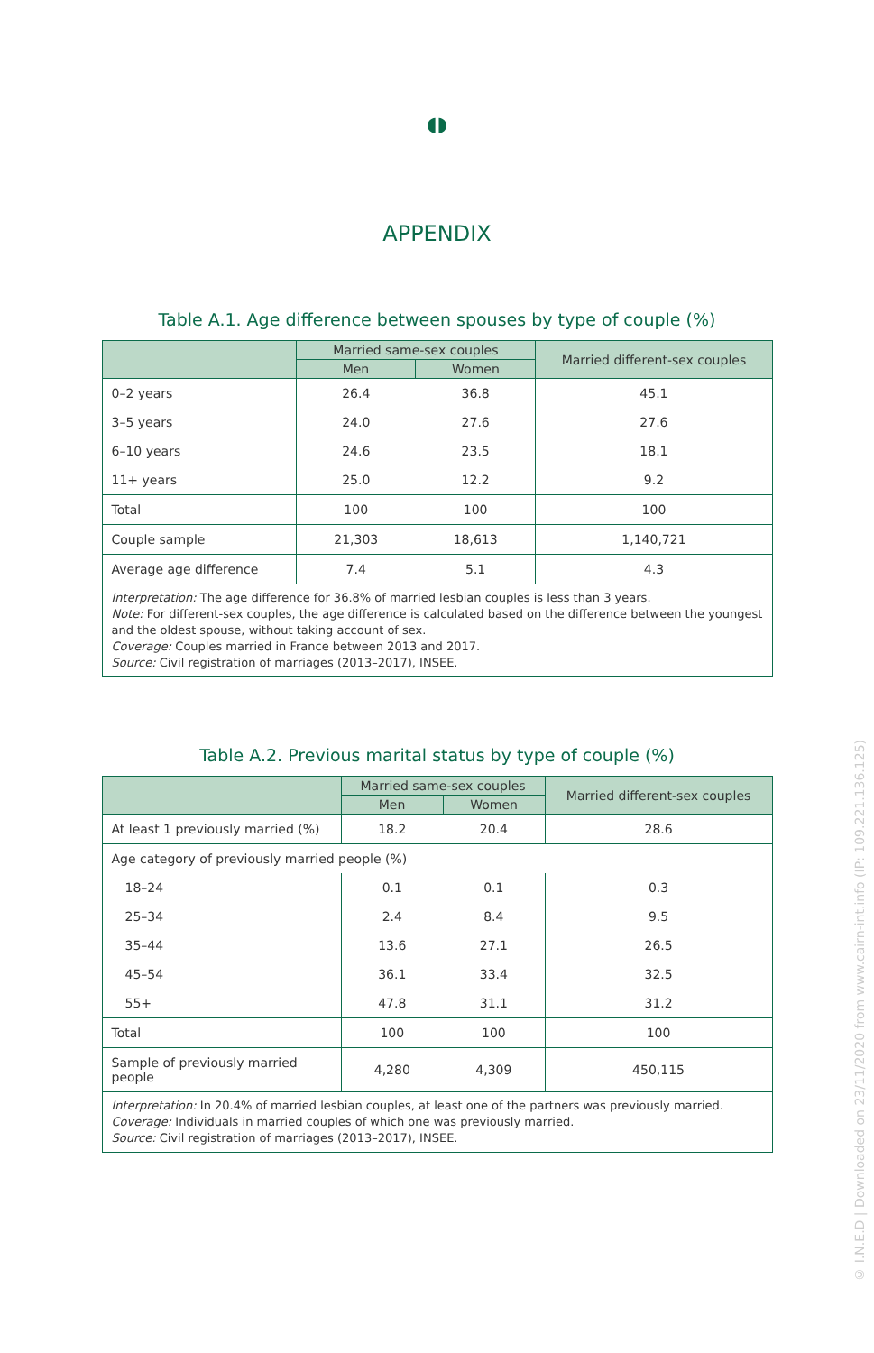◖◗
APPENDIX
Table A.1. Age difference between spouses by type of couple (%)
| | Married same-sex couples | | Married different-sex couples |
| --- | --- | --- | --- |
| | Men | Women | |
| 0–2 years | 26.4 | 36.8 | 45.1 |
| 3–5 years | 24.0 | 27.6 | 27.6 |
| 6–10 years | 24.6 | 23.5 | 18.1 |
| 11+ years | 25.0 | 12.2 | 9.2 |
| Total | 100 | 100 | 100 |
| Couple sample | 21,303 | 18,613 | 1,140,721 |
| Average age difference | 7.4 | 5.1 | 4.3 |
| Interpretation: The age difference for 36.8% of married lesbian couples is less than 3 years. Note: For different-sex couples, the age difference is calculated based on the difference between the youngest and the oldest spouse, without taking account of sex. Coverage: Couples married in France between 2013 and 2017. Source: Civil registration of marriages (2013–2017), INSEE. | | | |
Table A.2. Previous marital status by type of couple (%)
| | Married same-sex couples | | Married different-sex couples |
| --- | --- | --- | --- |
| | Men | Women | |
| At least 1 previously married (%) | 18.2 | 20.4 | 28.6 |
| Age category of previously married people (%) | | | |
| 18–24 | 0.1 | 0.1 | 0.3 |
| 25–34 | 2.4 | 8.4 | 9.5 |
| 35–44 | 13.6 | 27.1 | 26.5 |
| 45–54 | 36.1 | 33.4 | 32.5 |
| 55+ | 47.8 | 31.1 | 31.2 |
| Total | 100 | 100 | 100 |
| Sample of previously married people | 4,280 | 4,309 | 450,115 |
| Interpretation: In 20.4% of married lesbian couples, at least one of the partners was previously married. Coverage: Individuals in married couples of which one was previously married. Source: Civil registration of marriages (2013–2017), INSEE. | | | |
© I.N.E.D | Downloaded on 23/11/2020 from www.cairn-int.info (IP: 109.221.136.125)